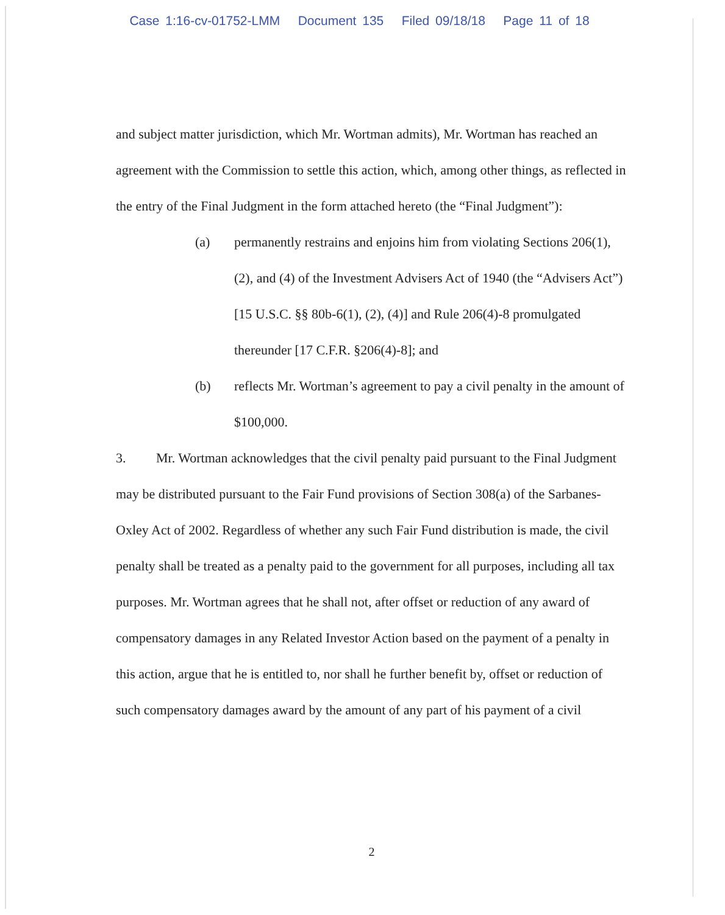Case 1:16-cv-01752-LMM Document 135 Filed 09/18/18 Page 11 of 18
and subject matter jurisdiction, which Mr. Wortman admits), Mr. Wortman has reached an agreement with the Commission to settle this action, which, among other things, as reflected in the entry of the Final Judgment in the form attached hereto (the “Final Judgment”):
(a) permanently restrains and enjoins him from violating Sections 206(1), (2), and (4) of the Investment Advisers Act of 1940 (the “Advisers Act”) [15 U.S.C. §§ 80b-6(1), (2), (4)] and Rule 206(4)-8 promulgated thereunder [17 C.F.R. §206(4)-8]; and
(b) reflects Mr. Wortman’s agreement to pay a civil penalty in the amount of $100,000.
3. Mr. Wortman acknowledges that the civil penalty paid pursuant to the Final Judgment may be distributed pursuant to the Fair Fund provisions of Section 308(a) of the Sarbanes-Oxley Act of 2002. Regardless of whether any such Fair Fund distribution is made, the civil penalty shall be treated as a penalty paid to the government for all purposes, including all tax purposes. Mr. Wortman agrees that he shall not, after offset or reduction of any award of compensatory damages in any Related Investor Action based on the payment of a penalty in this action, argue that he is entitled to, nor shall he further benefit by, offset or reduction of such compensatory damages award by the amount of any part of his payment of a civil
2